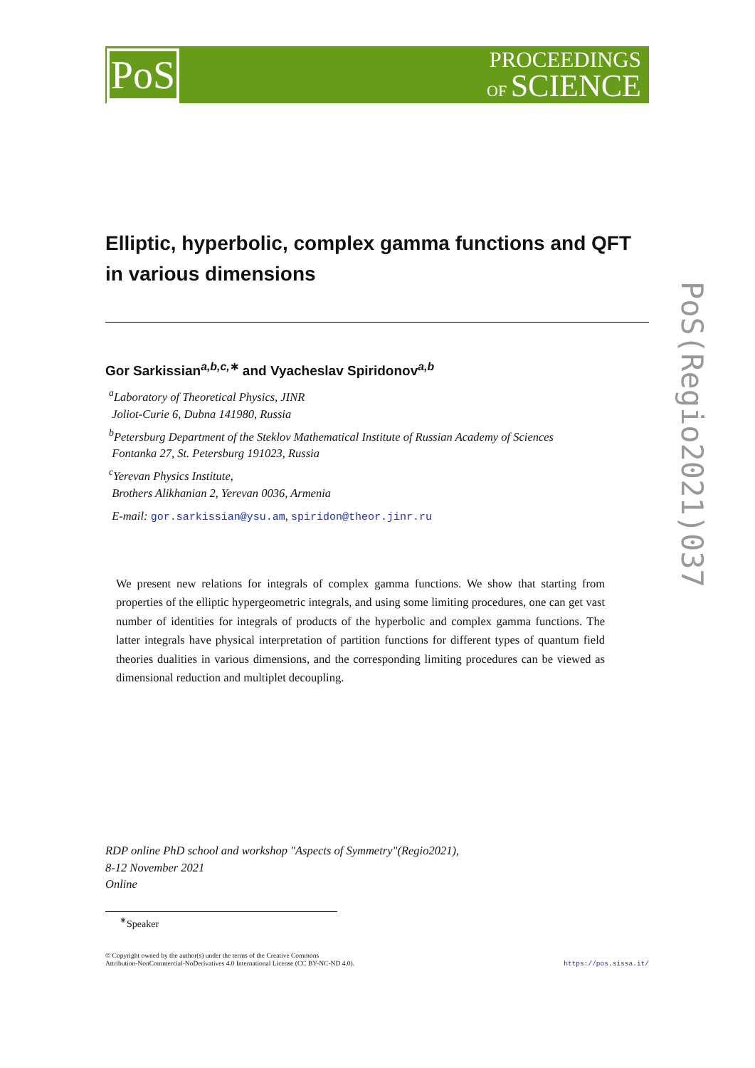PoS
PROCEEDINGS
OF SCIENCE
Elliptic, hyperbolic, complex gamma functions and QFT in various dimensions
Gor Sarkissian<sup>a,b,c,∗</sup> and Vyacheslav Spiridonov<sup>a,b</sup>
<sup>a</sup> Laboratory of Theoretical Physics, JINR
Joliot-Curie 6, Dubna 141980, Russia
<sup>b</sup> Petersburg Department of the Steklov Mathematical Institute of Russian Academy of Sciences
Fontanka 27, St. Petersburg 191023, Russia
<sup>c</sup> Yerevan Physics Institute,
Brothers Alikhanian 2, Yerevan 0036, Armenia
E-mail: gor.sarkissian@ysu.am, spiridon@theor.jinr.ru
We present new relations for integrals of complex gamma functions. We show that starting from properties of the elliptic hypergeometric integrals, and using some limiting procedures, one can get vast number of identities for integrals of products of the hyperbolic and complex gamma functions. The latter integrals have physical interpretation of partition functions for different types of quantum field theories dualities in various dimensions, and the corresponding limiting procedures can be viewed as dimensional reduction and multiplet decoupling.
RDP online PhD school and workshop "Aspects of Symmetry"(Regio2021),
8-12 November 2021
Online
<sup>∗</sup>Speaker
© Copyright owned by the author(s) under the terms of the Creative Commons
Attribution-NonCommercial-NoDerivatives 4.0 International License (CC BY-NC-ND 4.0).
https://pos.sissa.it/
PoS(Regio2021)037